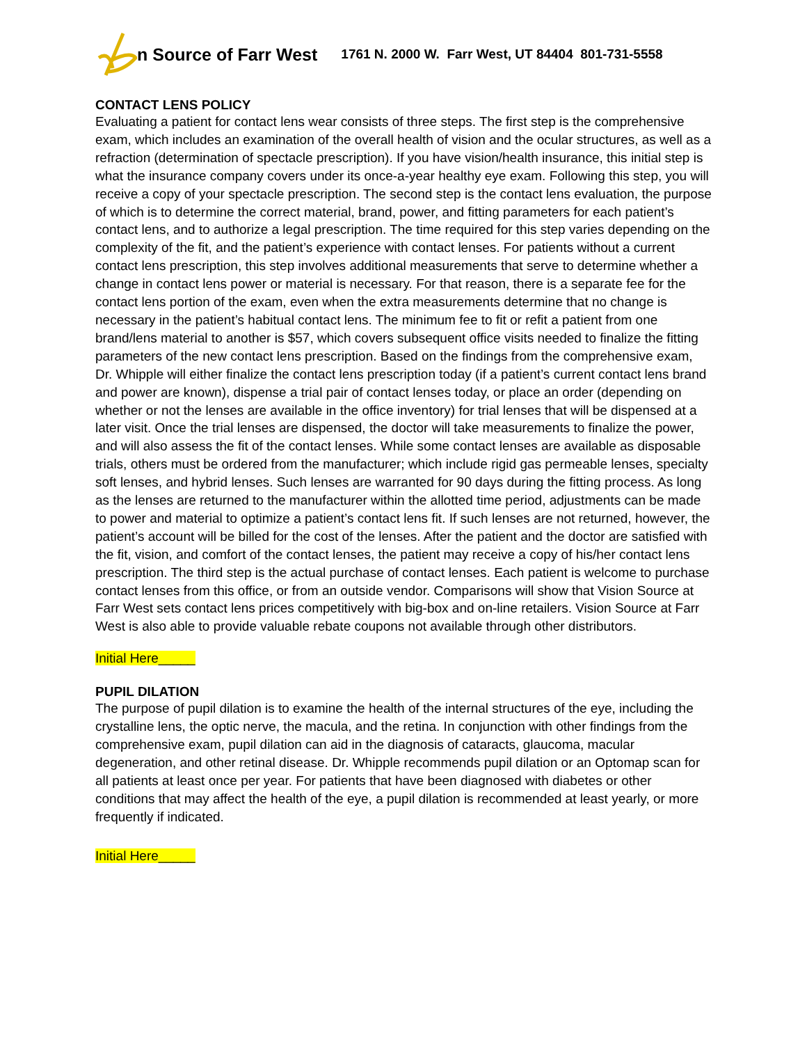n Source of Farr West 1761 N. 2000 W. Farr West, UT 84404 801-731-5558
CONTACT LENS POLICY
Evaluating a patient for contact lens wear consists of three steps. The first step is the comprehensive exam, which includes an examination of the overall health of vision and the ocular structures, as well as a refraction (determination of spectacle prescription). If you have vision/health insurance, this initial step is what the insurance company covers under its once-a-year healthy eye exam. Following this step, you will receive a copy of your spectacle prescription. The second step is the contact lens evaluation, the purpose of which is to determine the correct material, brand, power, and fitting parameters for each patient’s contact lens, and to authorize a legal prescription. The time required for this step varies depending on the complexity of the fit, and the patient’s experience with contact lenses. For patients without a current contact lens prescription, this step involves additional measurements that serve to determine whether a change in contact lens power or material is necessary. For that reason, there is a separate fee for the contact lens portion of the exam, even when the extra measurements determine that no change is necessary in the patient’s habitual contact lens. The minimum fee to fit or refit a patient from one brand/lens material to another is $57, which covers subsequent office visits needed to finalize the fitting parameters of the new contact lens prescription. Based on the findings from the comprehensive exam, Dr. Whipple will either finalize the contact lens prescription today (if a patient’s current contact lens brand and power are known), dispense a trial pair of contact lenses today, or place an order (depending on whether or not the lenses are available in the office inventory) for trial lenses that will be dispensed at a later visit. Once the trial lenses are dispensed, the doctor will take measurements to finalize the power, and will also assess the fit of the contact lenses. While some contact lenses are available as disposable trials, others must be ordered from the manufacturer; which include rigid gas permeable lenses, specialty soft lenses, and hybrid lenses. Such lenses are warranted for 90 days during the fitting process. As long as the lenses are returned to the manufacturer within the allotted time period, adjustments can be made to power and material to optimize a patient’s contact lens fit. If such lenses are not returned, however, the patient’s account will be billed for the cost of the lenses. After the patient and the doctor are satisfied with the fit, vision, and comfort of the contact lenses, the patient may receive a copy of his/her contact lens prescription. The third step is the actual purchase of contact lenses. Each patient is welcome to purchase contact lenses from this office, or from an outside vendor. Comparisons will show that Vision Source at Farr West sets contact lens prices competitively with big-box and on-line retailers. Vision Source at Farr West is also able to provide valuable rebate coupons not available through other distributors.
Initial Here_____
PUPIL DILATION
The purpose of pupil dilation is to examine the health of the internal structures of the eye, including the crystalline lens, the optic nerve, the macula, and the retina. In conjunction with other findings from the comprehensive exam, pupil dilation can aid in the diagnosis of cataracts, glaucoma, macular degeneration, and other retinal disease. Dr. Whipple recommends pupil dilation or an Optomap scan for all patients at least once per year. For patients that have been diagnosed with diabetes or other conditions that may affect the health of the eye, a pupil dilation is recommended at least yearly, or more frequently if indicated.
Initial Here_____